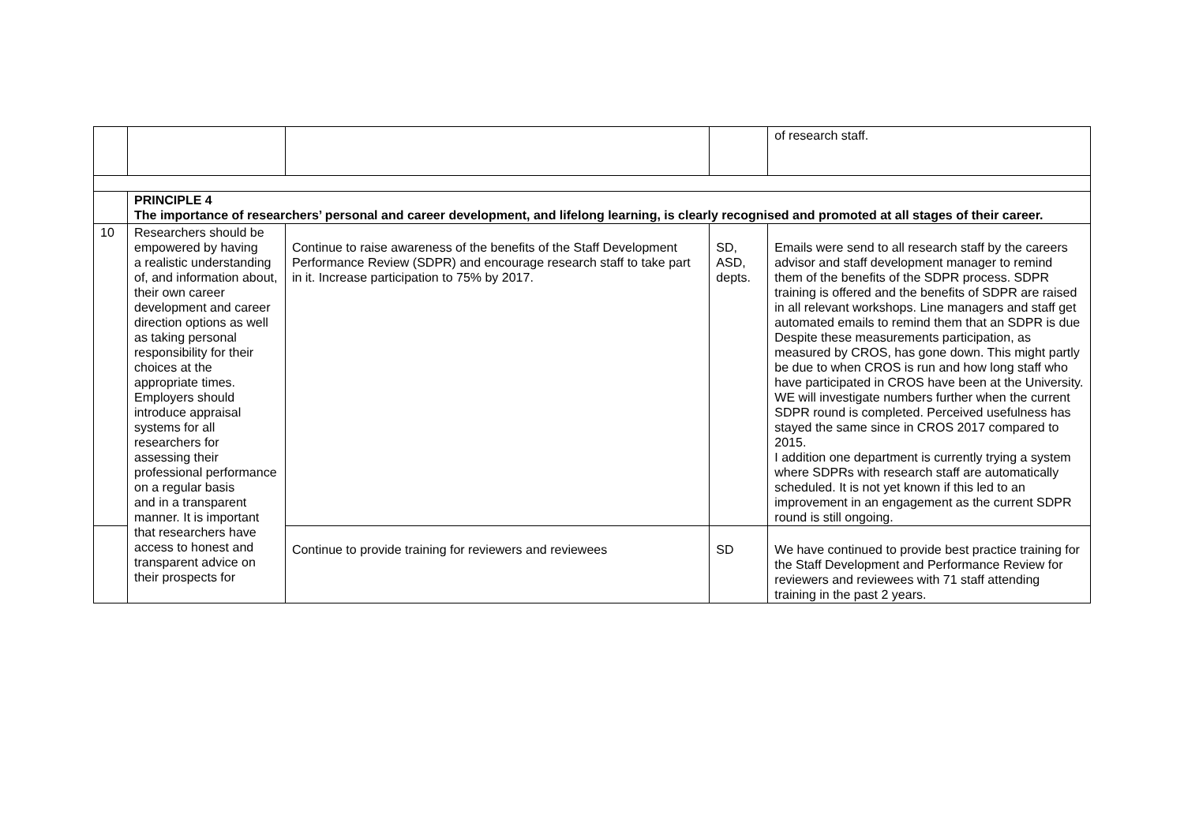| | | | | of research staff. |
| | PRINCIPLE 4 The importance of researchers’ personal and career development, and lifelong learning, is clearly recognised and promoted at all stages of their career. | | | |
| 10 | Researchers should be empowered by having a realistic understanding of, and information about, their own career development and career direction options as well as taking personal responsibility for their choices at the appropriate times. Employers should introduce appraisal systems for all researchers for assessing their professional performance on a regular basis and in a transparent manner. It is important that researchers have access to honest and transparent advice on their prospects for | Continue to raise awareness of the benefits of the Staff Development Performance Review (SDPR) and encourage research staff to take part in it. Increase participation to 75% by 2017. | SD, ASD, depts. | Emails were send to all research staff by the careers advisor and staff development manager to remind them of the benefits of the SDPR process. SDPR training is offered and the benefits of SDPR are raised in all relevant workshops. Line managers and staff get automated emails to remind them that an SDPR is due Despite these measurements participation, as measured by CROS, has gone down. This might partly be due to when CROS is run and how long staff who have participated in CROS have been at the University. WE will investigate numbers further when the current SDPR round is completed. Perceived usefulness has stayed the same since in CROS 2017 compared to 2015. I addition one department is currently trying a system where SDPRs with research staff are automatically scheduled. It is not yet known if this led to an improvement in an engagement as the current SDPR round is still ongoing. |
| | | Continue to provide training for reviewers and reviewees | SD | We have continued to provide best practice training for the Staff Development and Performance Review for reviewers and reviewees with 71 staff attending training in the past 2 years. |